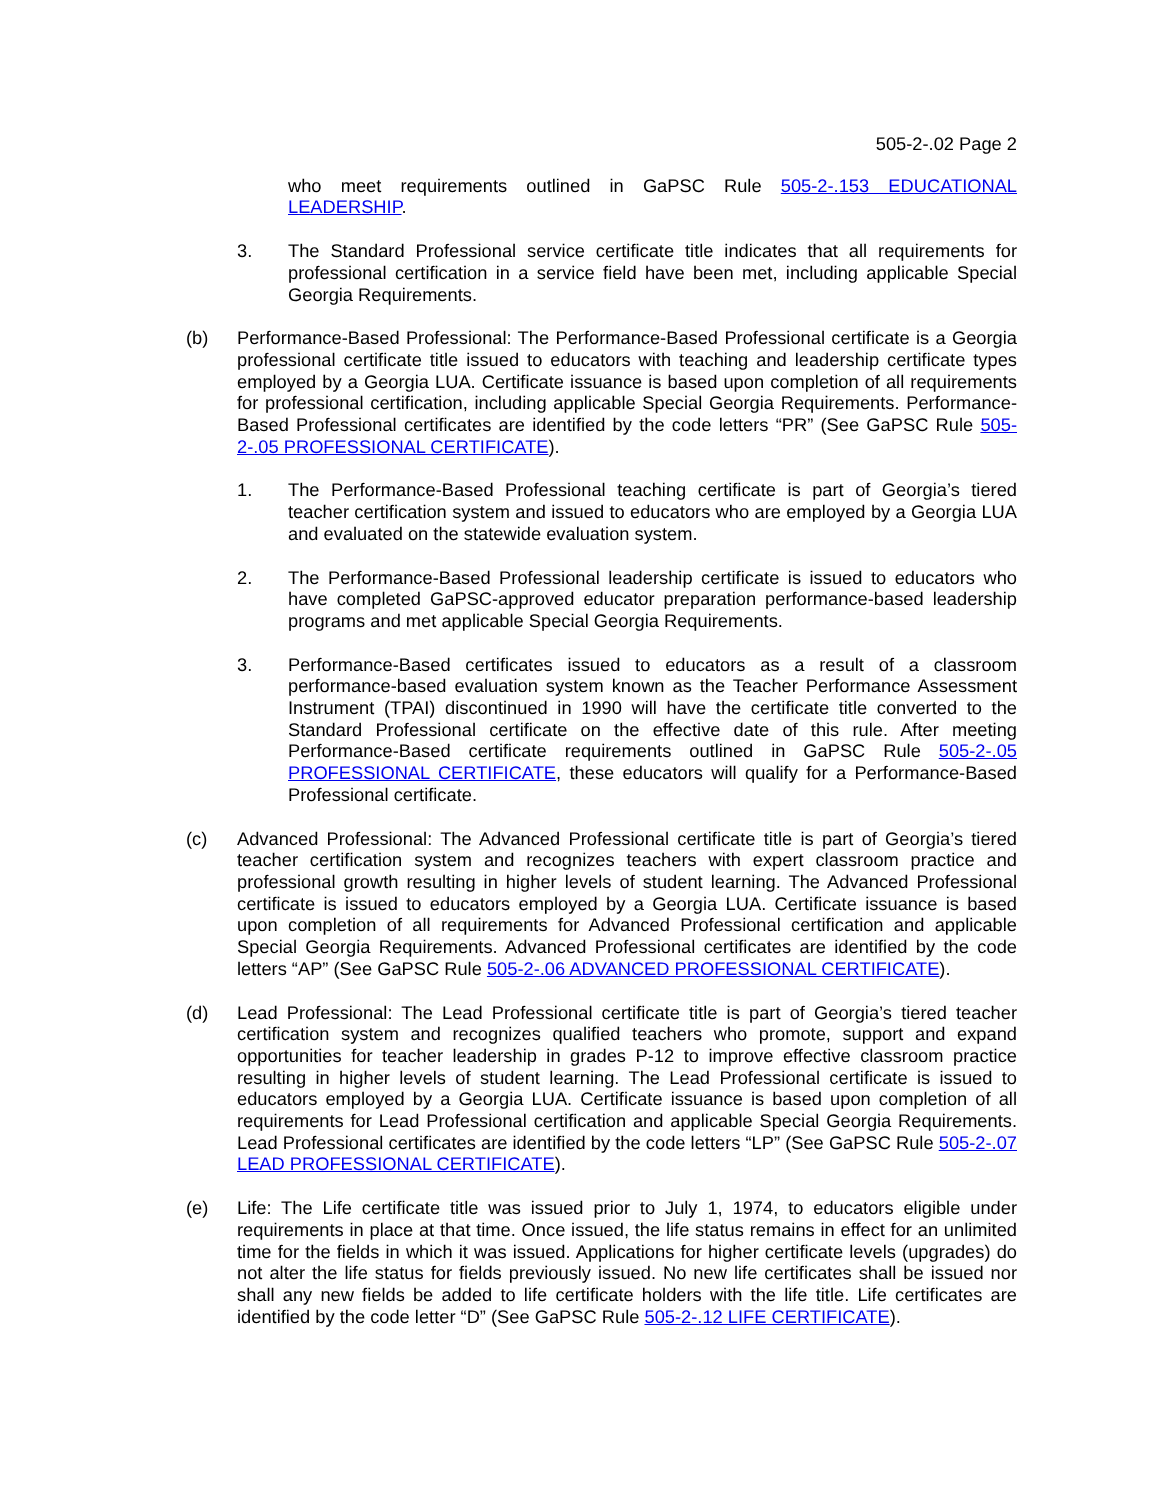505-2-.02 Page 2
who meet requirements outlined in GaPSC Rule 505-2-.153 EDUCATIONAL LEADERSHIP.
3. The Standard Professional service certificate title indicates that all requirements for professional certification in a service field have been met, including applicable Special Georgia Requirements.
(b) Performance-Based Professional: The Performance-Based Professional certificate is a Georgia professional certificate title issued to educators with teaching and leadership certificate types employed by a Georgia LUA. Certificate issuance is based upon completion of all requirements for professional certification, including applicable Special Georgia Requirements. Performance-Based Professional certificates are identified by the code letters “PR” (See GaPSC Rule 505-2-.05 PROFESSIONAL CERTIFICATE).
1. The Performance-Based Professional teaching certificate is part of Georgia’s tiered teacher certification system and issued to educators who are employed by a Georgia LUA and evaluated on the statewide evaluation system.
2. The Performance-Based Professional leadership certificate is issued to educators who have completed GaPSC-approved educator preparation performance-based leadership programs and met applicable Special Georgia Requirements.
3. Performance-Based certificates issued to educators as a result of a classroom performance-based evaluation system known as the Teacher Performance Assessment Instrument (TPAI) discontinued in 1990 will have the certificate title converted to the Standard Professional certificate on the effective date of this rule. After meeting Performance-Based certificate requirements outlined in GaPSC Rule 505-2-.05 PROFESSIONAL CERTIFICATE, these educators will qualify for a Performance-Based Professional certificate.
(c) Advanced Professional: The Advanced Professional certificate title is part of Georgia’s tiered teacher certification system and recognizes teachers with expert classroom practice and professional growth resulting in higher levels of student learning. The Advanced Professional certificate is issued to educators employed by a Georgia LUA. Certificate issuance is based upon completion of all requirements for Advanced Professional certification and applicable Special Georgia Requirements. Advanced Professional certificates are identified by the code letters “AP” (See GaPSC Rule 505-2-.06 ADVANCED PROFESSIONAL CERTIFICATE).
(d) Lead Professional: The Lead Professional certificate title is part of Georgia’s tiered teacher certification system and recognizes qualified teachers who promote, support and expand opportunities for teacher leadership in grades P-12 to improve effective classroom practice resulting in higher levels of student learning. The Lead Professional certificate is issued to educators employed by a Georgia LUA. Certificate issuance is based upon completion of all requirements for Lead Professional certification and applicable Special Georgia Requirements. Lead Professional certificates are identified by the code letters “LP” (See GaPSC Rule 505-2-.07 LEAD PROFESSIONAL CERTIFICATE).
(e) Life: The Life certificate title was issued prior to July 1, 1974, to educators eligible under requirements in place at that time. Once issued, the life status remains in effect for an unlimited time for the fields in which it was issued. Applications for higher certificate levels (upgrades) do not alter the life status for fields previously issued. No new life certificates shall be issued nor shall any new fields be added to life certificate holders with the life title. Life certificates are identified by the code letter “D” (See GaPSC Rule 505-2-.12 LIFE CERTIFICATE).